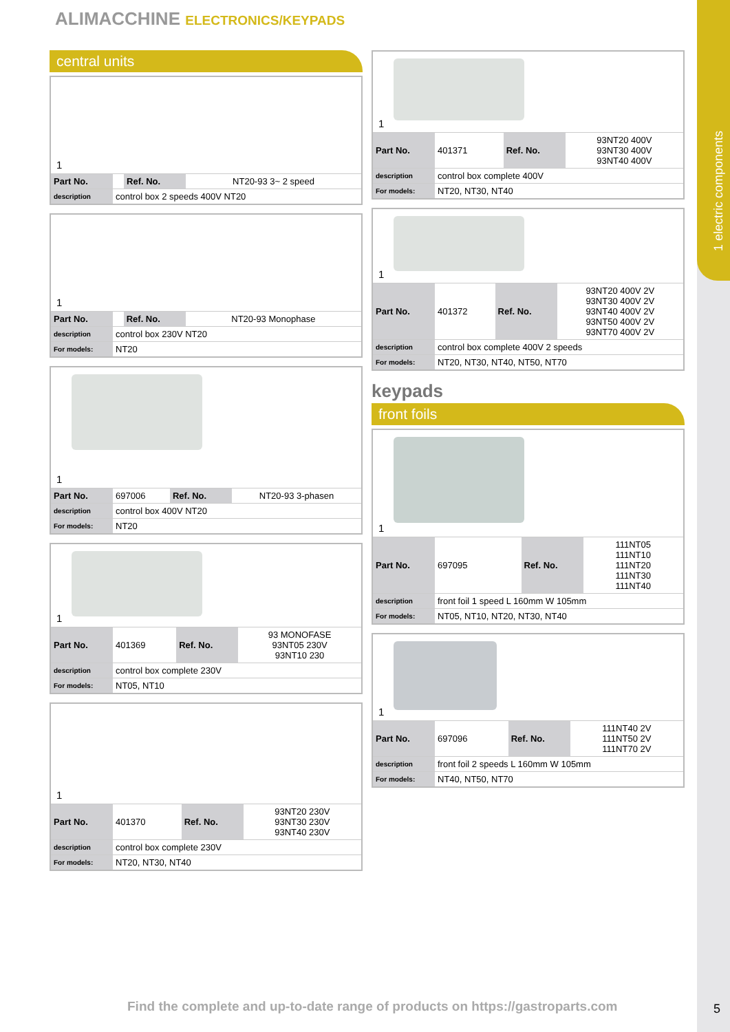1 electric components
ALIMACCHINE ELECTRONICS/KEYPADS
central units
1
| Part No. | | Ref. No. | NT20-93 3~ 2 speed |
| description | control box 2 speeds 400V NT20 | | |
1
| Part No. | | Ref. No. | NT20-93 Monophase |
| description | control box 230V NT20 | | |
| For models: | NT20 | | |
1
| Part No. | 697006 | Ref. No. | NT20-93 3-phasen |
| description | control box 400V NT20 | | |
| For models: | NT20 | | |
1
| Part No. | 401369 | Ref. No. | 93 MONOFASE 93NT05 230V 93NT10 230 |
| description | control box complete 230V | | |
| For models: | NT05, NT10 | | |
1
| Part No. | 401370 | Ref. No. | 93NT20 230V 93NT30 230V 93NT40 230V |
| description | control box complete 230V | | |
| For models: | NT20, NT30, NT40 | | |
1
| Part No. | 401371 | Ref. No. | 93NT20 400V 93NT30 400V 93NT40 400V |
| description | control box complete 400V | | |
| For models: | NT20, NT30, NT40 | | |
1
| Part No. | 401372 | Ref. No. | 93NT20 400V 2V 93NT30 400V 2V 93NT40 400V 2V 93NT50 400V 2V 93NT70 400V 2V |
| description | control box complete 400V 2 speeds | | |
| For models: | NT20, NT30, NT40, NT50, NT70 | | |
keypads
front foils
1
| Part No. | 697095 | Ref. No. | 111NT05 111NT10 111NT20 111NT30 111NT40 |
| description | front foil 1 speed L 160mm W 105mm | | |
| For models: | NT05, NT10, NT20, NT30, NT40 | | |
1
| Part No. | 697096 | Ref. No. | 111NT40 2V 111NT50 2V 111NT70 2V |
| description | front foil 2 speeds L 160mm W 105mm | | |
| For models: | NT40, NT50, NT70 | | |
Find the complete and up-to-date range of products on https://gastroparts.com
5